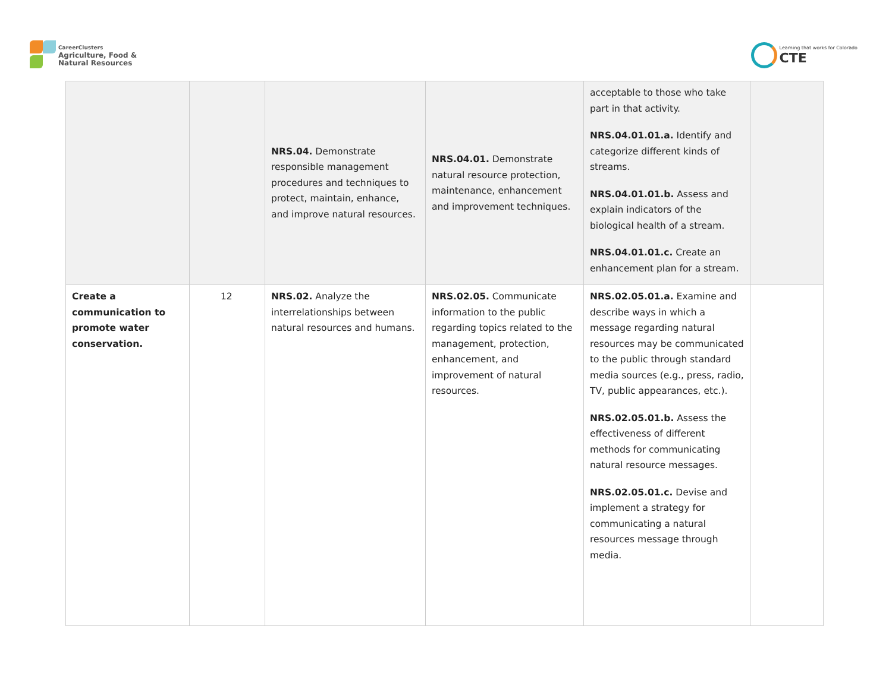CareerClusters
Agriculture, Food &
Natural Resources
Learning that works for Colorado
CTE
| | | NRS.04. Demonstrate responsible management procedures and techniques to protect, maintain, enhance, and improve natural resources. | NRS.04.01. Demonstrate natural resource protection, maintenance, enhancement and improvement techniques. | acceptable to those who take part in that activity. NRS.04.01.01.a. Identify and categorize different kinds of streams. NRS.04.01.01.b. Assess and explain indicators of the biological health of a stream. NRS.04.01.01.c. Create an enhancement plan for a stream. | |
| Create a communication to promote water conservation. | 12 | NRS.02. Analyze the interrelationships between natural resources and humans. | NRS.02.05. Communicate information to the public regarding topics related to the management, protection, enhancement, and improvement of natural resources. | NRS.02.05.01.a. Examine and describe ways in which a message regarding natural resources may be communicated to the public through standard media sources (e.g., press, radio, TV, public appearances, etc.). NRS.02.05.01.b. Assess the effectiveness of different methods for communicating natural resource messages. NRS.02.05.01.c. Devise and implement a strategy for communicating a natural resources message through media. | |